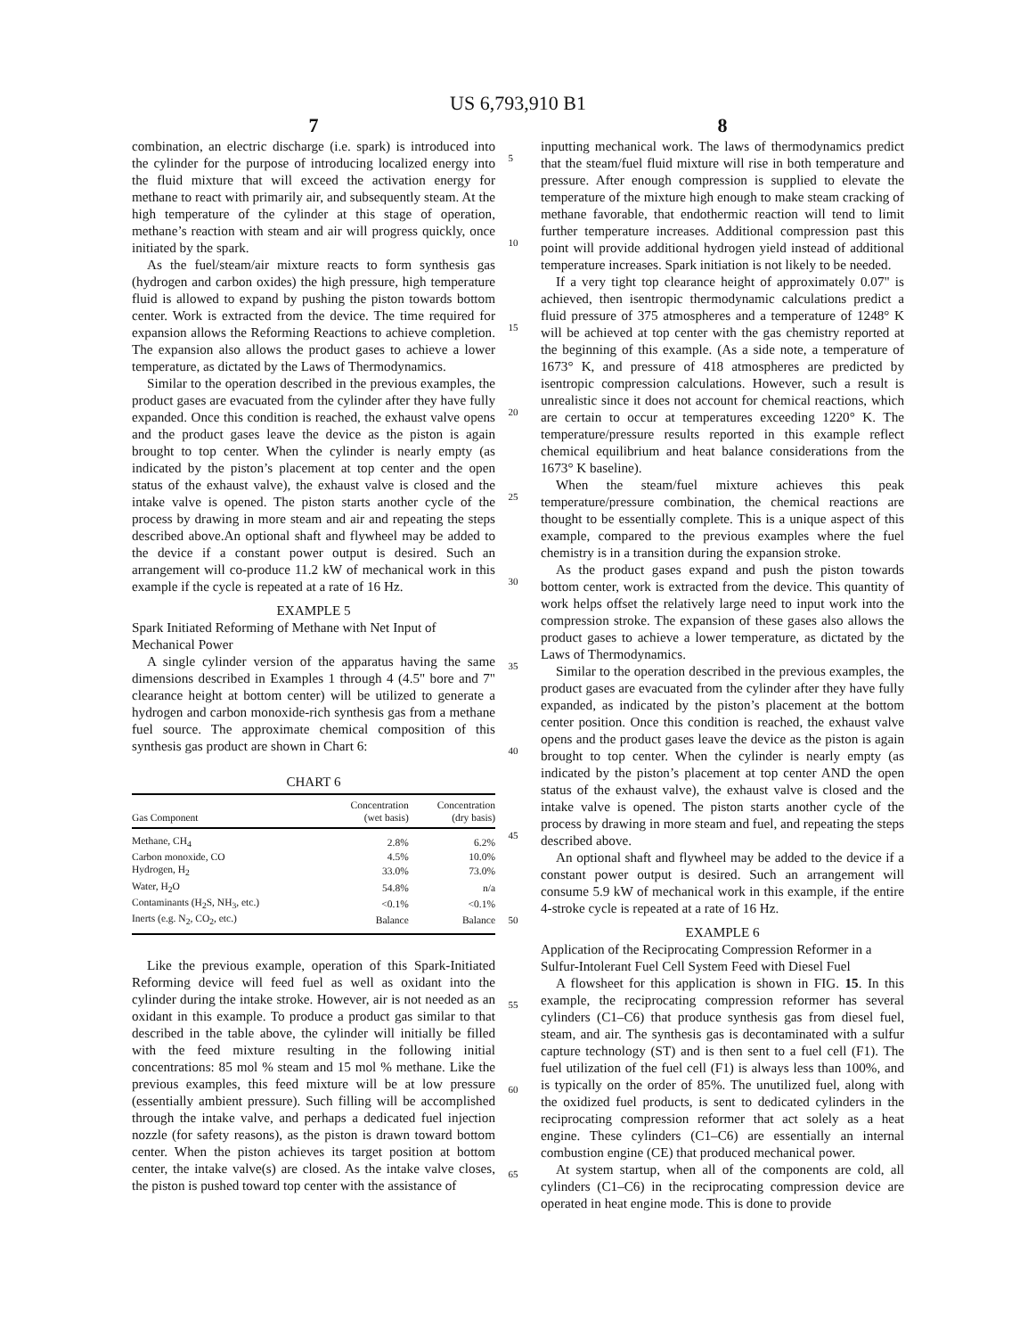US 6,793,910 B1
7
combination, an electric discharge (i.e. spark) is introduced into the cylinder for the purpose of introducing localized energy into the fluid mixture that will exceed the activation energy for methane to react with primarily air, and subsequently steam. At the high temperature of the cylinder at this stage of operation, methane’s reaction with steam and air will progress quickly, once initiated by the spark.
As the fuel/steam/air mixture reacts to form synthesis gas (hydrogen and carbon oxides) the high pressure, high temperature fluid is allowed to expand by pushing the piston towards bottom center. Work is extracted from the device. The time required for expansion allows the Reforming Reactions to achieve completion. The expansion also allows the product gases to achieve a lower temperature, as dictated by the Laws of Thermodynamics.
Similar to the operation described in the previous examples, the product gases are evacuated from the cylinder after they have fully expanded. Once this condition is reached, the exhaust valve opens and the product gases leave the device as the piston is again brought to top center. When the cylinder is nearly empty (as indicated by the piston’s placement at top center and the open status of the exhaust valve), the exhaust valve is closed and the intake valve is opened. The piston starts another cycle of the process by drawing in more steam and air and repeating the steps described above.An optional shaft and flywheel may be added to the device if a constant power output is desired. Such an arrangement will co-produce 11.2 kW of mechanical work in this example if the cycle is repeated at a rate of 16 Hz.
EXAMPLE 5
Spark Initiated Reforming of Methane with Net Input of Mechanical Power
A single cylinder version of the apparatus having the same dimensions described in Examples 1 through 4 (4.5" bore and 7" clearance height at bottom center) will be utilized to generate a hydrogen and carbon monoxide-rich synthesis gas from a methane fuel source. The approximate chemical composition of this synthesis gas product are shown in Chart 6:
CHART 6
| Gas Component | Concentration (wet basis) | Concentration (dry basis) |
| --- | --- | --- |
| Methane, CH<sub>4</sub> | 2.8% | 6.2% |
| Carbon monoxide, CO | 4.5% | 10.0% |
| Hydrogen, H<sub>2</sub> | 33.0% | 73.0% |
| Water, H<sub>2</sub>O | 54.8% | n/a |
| Contaminants (H<sub>2</sub>S, NH<sub>3</sub>, etc.) | <0.1% | <0.1% |
| Inerts (e.g. N<sub>2</sub>, CO<sub>2</sub>, etc.) | Balance | Balance |
Like the previous example, operation of this Spark-Initiated Reforming device will feed fuel as well as oxidant into the cylinder during the intake stroke. However, air is not needed as an oxidant in this example. To produce a product gas similar to that described in the table above, the cylinder will initially be filled with the feed mixture resulting in the following initial concentrations: 85 mol % steam and 15 mol % methane. Like the previous examples, this feed mixture will be at low pressure (essentially ambient pressure). Such filling will be accomplished through the intake valve, and perhaps a dedicated fuel injection nozzle (for safety reasons), as the piston is drawn toward bottom center. When the piston achieves its target position at bottom center, the intake valve(s) are closed. As the intake valve closes, the piston is pushed toward top center with the assistance of
5
10
15
20
25
30
35
40
45
50
55
60
65
8
inputting mechanical work. The laws of thermodynamics predict that the steam/fuel fluid mixture will rise in both temperature and pressure. After enough compression is supplied to elevate the temperature of the mixture high enough to make steam cracking of methane favorable, that endothermic reaction will tend to limit further temperature increases. Additional compression past this point will provide additional hydrogen yield instead of additional temperature increases. Spark initiation is not likely to be needed.
If a very tight top clearance height of approximately 0.07" is achieved, then isentropic thermodynamic calculations predict a fluid pressure of 375 atmospheres and a temperature of 1248° K will be achieved at top center with the gas chemistry reported at the beginning of this example. (As a side note, a temperature of 1673° K, and pressure of 418 atmospheres are predicted by isentropic compression calculations. However, such a result is unrealistic since it does not account for chemical reactions, which are certain to occur at temperatures exceeding 1220° K. The temperature/pressure results reported in this example reflect chemical equilibrium and heat balance considerations from the 1673° K baseline).
When the steam/fuel mixture achieves this peak temperature/pressure combination, the chemical reactions are thought to be essentially complete. This is a unique aspect of this example, compared to the previous examples where the fuel chemistry is in a transition during the expansion stroke.
As the product gases expand and push the piston towards bottom center, work is extracted from the device. This quantity of work helps offset the relatively large need to input work into the compression stroke. The expansion of these gases also allows the product gases to achieve a lower temperature, as dictated by the Laws of Thermodynamics.
Similar to the operation described in the previous examples, the product gases are evacuated from the cylinder after they have fully expanded, as indicated by the piston’s placement at the bottom center position. Once this condition is reached, the exhaust valve opens and the product gases leave the device as the piston is again brought to top center. When the cylinder is nearly empty (as indicated by the piston’s placement at top center AND the open status of the exhaust valve), the exhaust valve is closed and the intake valve is opened. The piston starts another cycle of the process by drawing in more steam and fuel, and repeating the steps described above.
An optional shaft and flywheel may be added to the device if a constant power output is desired. Such an arrangement will consume 5.9 kW of mechanical work in this example, if the entire 4-stroke cycle is repeated at a rate of 16 Hz.
EXAMPLE 6
Application of the Reciprocating Compression Reformer in a Sulfur-Intolerant Fuel Cell System Feed with Diesel Fuel
A flowsheet for this application is shown in FIG. 15. In this example, the reciprocating compression reformer has several cylinders (C1–C6) that produce synthesis gas from diesel fuel, steam, and air. The synthesis gas is decontaminated with a sulfur capture technology (ST) and is then sent to a fuel cell (F1). The fuel utilization of the fuel cell (F1) is always less than 100%, and is typically on the order of 85%. The unutilized fuel, along with the oxidized fuel products, is sent to dedicated cylinders in the reciprocating compression reformer that act solely as a heat engine. These cylinders (C1–C6) are essentially an internal combustion engine (CE) that produced mechanical power.
At system startup, when all of the components are cold, all cylinders (C1–C6) in the reciprocating compression device are operated in heat engine mode. This is done to provide